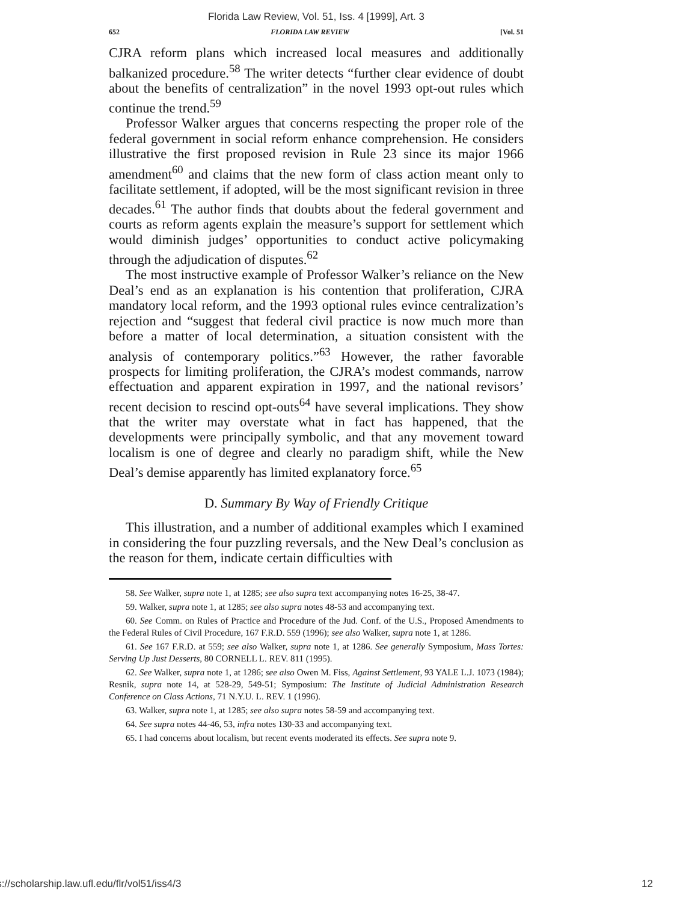Florida Law Review, Vol. 51, Iss. 4 [1999], Art. 3
652 FLORIDA LAW REVIEW [Vol. 51
CJRA reform plans which increased local measures and additionally balkanized procedure.<sup>58</sup> The writer detects “further clear evidence of doubt about the benefits of centralization” in the novel 1993 opt-out rules which continue the trend.<sup>59</sup>
Professor Walker argues that concerns respecting the proper role of the federal government in social reform enhance comprehension. He considers illustrative the first proposed revision in Rule 23 since its major 1966 amendment<sup>60</sup> and claims that the new form of class action meant only to facilitate settlement, if adopted, will be the most significant revision in three decades.<sup>61</sup> The author finds that doubts about the federal government and courts as reform agents explain the measure’s support for settlement which would diminish judges’ opportunities to conduct active policymaking through the adjudication of disputes.<sup>62</sup>
The most instructive example of Professor Walker’s reliance on the New Deal’s end as an explanation is his contention that proliferation, CJRA mandatory local reform, and the 1993 optional rules evince centralization’s rejection and “suggest that federal civil practice is now much more than before a matter of local determination, a situation consistent with the analysis of contemporary politics.”<sup>63</sup> However, the rather favorable prospects for limiting proliferation, the CJRA’s modest commands, narrow effectuation and apparent expiration in 1997, and the national revisors’ recent decision to rescind opt-outs<sup>64</sup> have several implications. They show that the writer may overstate what in fact has happened, that the developments were principally symbolic, and that any movement toward localism is one of degree and clearly no paradigm shift, while the New Deal’s demise apparently has limited explanatory force.<sup>65</sup>
D. Summary By Way of Friendly Critique
This illustration, and a number of additional examples which I examined in considering the four puzzling reversals, and the New Deal’s conclusion as the reason for them, indicate certain difficulties with
58. See Walker, supra note 1, at 1285; see also supra text accompanying notes 16-25, 38-47.
59. Walker, supra note 1, at 1285; see also supra notes 48-53 and accompanying text.
60. See Comm. on Rules of Practice and Procedure of the Jud. Conf. of the U.S., Proposed Amendments to the Federal Rules of Civil Procedure, 167 F.R.D. 559 (1996); see also Walker, supra note 1, at 1286.
61. See 167 F.R.D. at 559; see also Walker, supra note 1, at 1286. See generally Symposium, Mass Tortes: Serving Up Just Desserts, 80 CORNELL L. REV. 811 (1995).
62. See Walker, supra note 1, at 1286; see also Owen M. Fiss, Against Settlement, 93 YALE L.J. 1073 (1984); Resnik, supra note 14, at 528-29, 549-51; Symposium: The Institute of Judicial Administration Research Conference on Class Actions, 71 N.Y.U. L. REV. 1 (1996).
63. Walker, supra note 1, at 1285; see also supra notes 58-59 and accompanying text.
64. See supra notes 44-46, 53, infra notes 130-33 and accompanying text.
65. I had concerns about localism, but recent events moderated its effects. See supra note 9.
https://scholarship.law.ufl.edu/flr/vol51/iss4/3 12